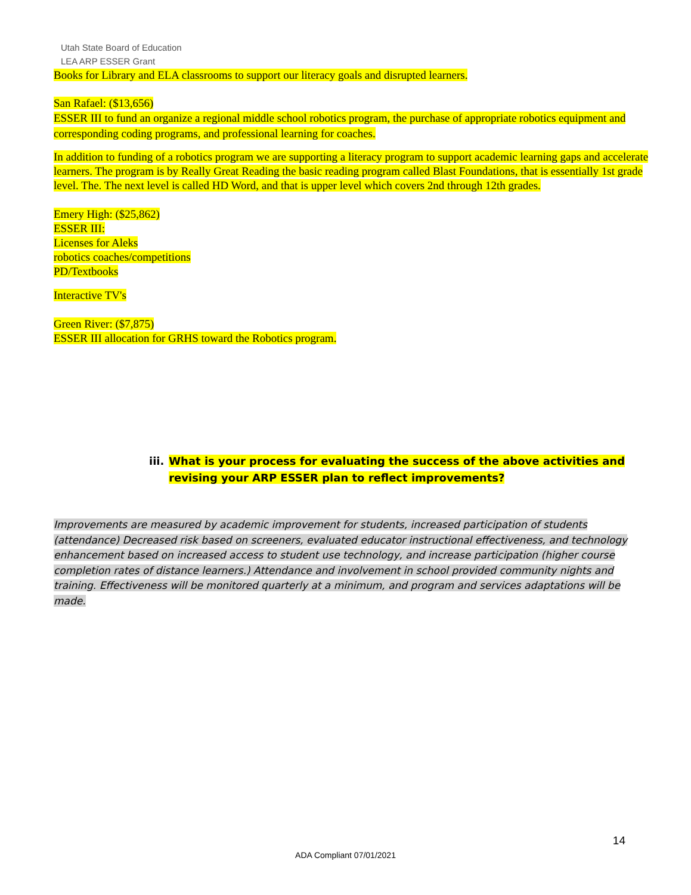Utah State Board of Education
LEA ARP ESSER Grant
Books for Library and ELA classrooms to support our literacy goals and disrupted learners.
San Rafael: ($13,656)
ESSER III to fund an organize a regional middle school robotics program, the purchase of appropriate robotics equipment and corresponding coding programs, and professional learning for coaches.
In addition to funding of a robotics program we are supporting a literacy program to support academic learning gaps and accelerate learners. The program is by Really Great Reading the basic reading program called Blast Foundations, that is essentially 1st grade level. The. The next level is called HD Word, and that is upper level which covers 2nd through 12th grades.
Emery High: ($25,862)
ESSER III:
Licenses for Aleks
robotics coaches/competitions
PD/Textbooks
Interactive TV's
Green River: ($7,875)
ESSER III allocation for GRHS toward the Robotics program.
iii. What is your process for evaluating the success of the above activities and revising your ARP ESSER plan to reflect improvements?
Improvements are measured by academic improvement for students, increased participation of students (attendance) Decreased risk based on screeners, evaluated educator instructional effectiveness, and technology enhancement based on increased access to student use technology, and increase participation (higher course completion rates of distance learners.) Attendance and involvement in school provided community nights and training. Effectiveness will be monitored quarterly at a minimum, and program and services adaptations will be made.
14
ADA Compliant 07/01/2021